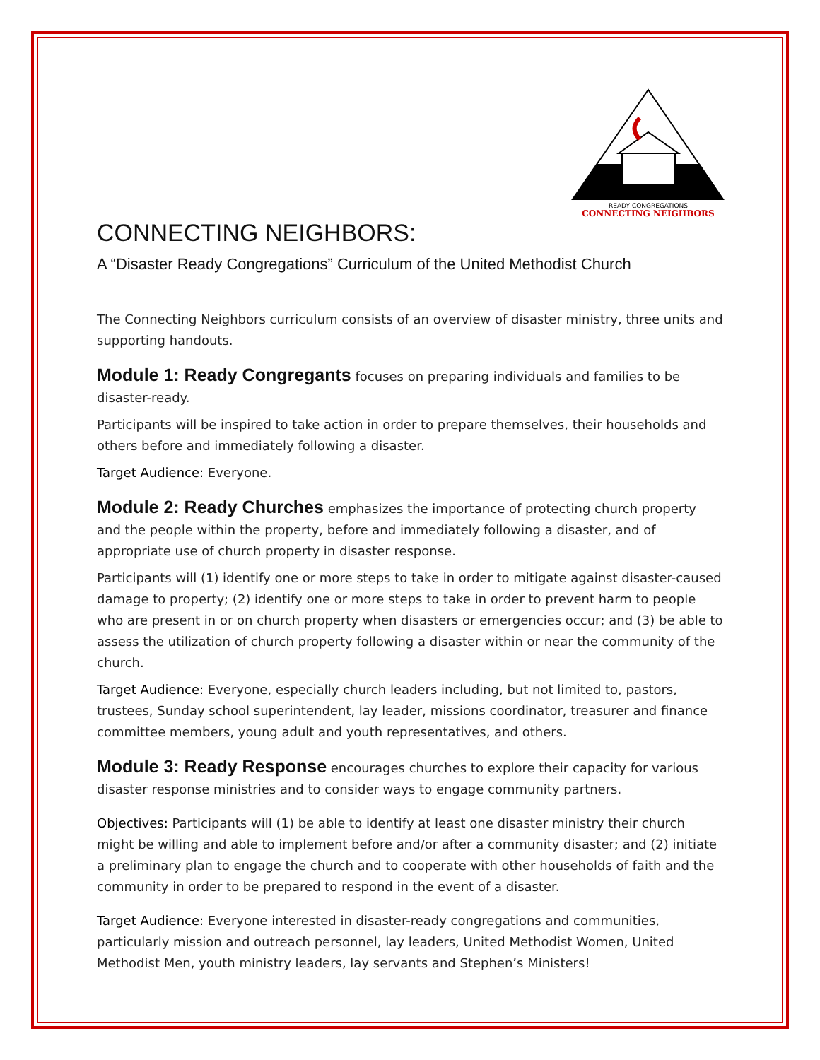READY CONGREGATIONS
CONNECTING NEIGHBORS
CONNECTING NEIGHBORS:
A “Disaster Ready Congregations” Curriculum of the United Methodist Church
The Connecting Neighbors curriculum consists of an overview of disaster ministry, three units and supporting handouts.
Module 1: Ready Congregants focuses on preparing individuals and families to be disaster-ready.
Participants will be inspired to take action in order to prepare themselves, their households and others before and immediately following a disaster.
Target Audience: Everyone.
Module 2: Ready Churches emphasizes the importance of protecting church property and the people within the property, before and immediately following a disaster, and of appropriate use of church property in disaster response.
Participants will (1) identify one or more steps to take in order to mitigate against disaster-caused damage to property; (2) identify one or more steps to take in order to prevent harm to people who are present in or on church property when disasters or emergencies occur; and (3) be able to assess the utilization of church property following a disaster within or near the community of the church.
Target Audience: Everyone, especially church leaders including, but not limited to, pastors, trustees, Sunday school superintendent, lay leader, missions coordinator, treasurer and finance committee members, young adult and youth representatives, and others.
Module 3: Ready Response encourages churches to explore their capacity for various disaster response ministries and to consider ways to engage community partners.
Objectives: Participants will (1) be able to identify at least one disaster ministry their church might be willing and able to implement before and/or after a community disaster; and (2) initiate a preliminary plan to engage the church and to cooperate with other households of faith and the community in order to be prepared to respond in the event of a disaster.
Target Audience: Everyone interested in disaster-ready congregations and communities, particularly mission and outreach personnel, lay leaders, United Methodist Women, United Methodist Men, youth ministry leaders, lay servants and Stephen’s Ministers!